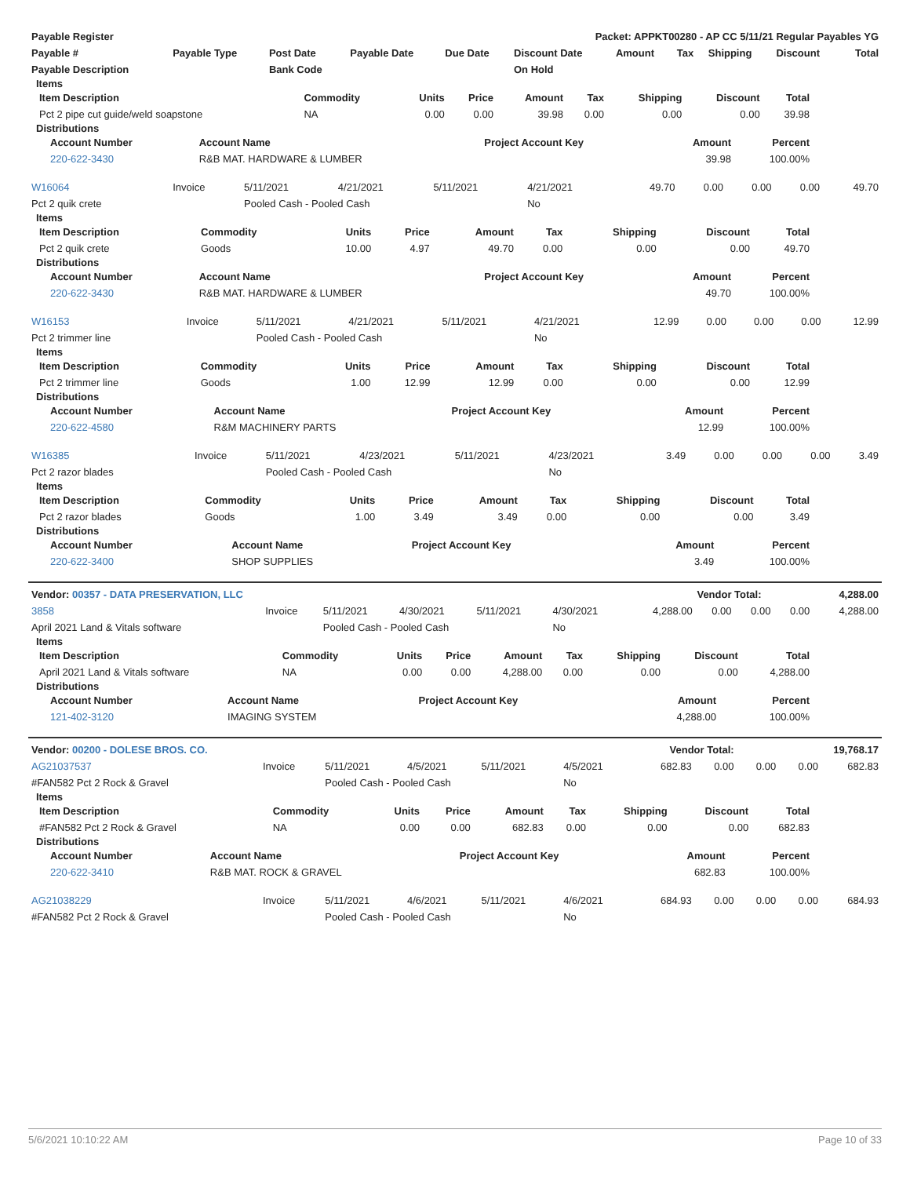| Payable Register | Packet: APPKT00280 - AP CC 5/11/21 Regular Payables YG |
| --- | --- |
| Payable # | Payable Type | Post Date | Payable Date | Due Date | Discount Date | Amount | Tax | Shipping | Discount | Total |
| --- | --- | --- | --- | --- | --- | --- | --- | --- | --- | --- |
| Payable Description | | Bank Code | | | On Hold | | | | | |
Items
| Item Description | Commodity | Units | Price | Amount | Tax | Shipping | Discount | Total |
| --- | --- | --- | --- | --- | --- | --- | --- | --- |
| Pct 2 pipe cut guide/weld soapstone | NA | 0.00 | 0.00 | 39.98 | 0.00 | 0.00 | 0.00 | 39.98 |
Distributions
| Account Number | Account Name | Project Account Key | Amount | Percent |
| --- | --- | --- | --- | --- |
| 220-622-3430 | R&B MAT. HARDWARE & LUMBER | | 39.98 | 100.00% |
| W16064 | Invoice | 5/11/2021 | 4/21/2021 | 5/11/2021 | 4/21/2021 | 49.70 | 0.00 | 0.00 | 0.00 | 49.70 |
| Pct 2 quik crete | | Pooled Cash - Pooled Cash | | | No | | | | | |
Items
| Item Description | Commodity | Units | Price | Amount | Tax | Shipping | Discount | Total |
| --- | --- | --- | --- | --- | --- | --- | --- | --- |
| Pct 2 quik crete | Goods | 10.00 | 4.97 | 49.70 | 0.00 | 0.00 | 0.00 | 49.70 |
Distributions
| Account Number | Account Name | Project Account Key | Amount | Percent |
| --- | --- | --- | --- | --- |
| 220-622-3430 | R&B MAT. HARDWARE & LUMBER | | 49.70 | 100.00% |
| W16153 | Invoice | 5/11/2021 | 4/21/2021 | 5/11/2021 | 4/21/2021 | 12.99 | 0.00 | 0.00 | 0.00 | 12.99 |
| Pct 2 trimmer line | | Pooled Cash - Pooled Cash | | | No | | | | | |
Items
| Item Description | Commodity | Units | Price | Amount | Tax | Shipping | Discount | Total |
| --- | --- | --- | --- | --- | --- | --- | --- | --- |
| Pct 2 trimmer line | Goods | 1.00 | 12.99 | 12.99 | 0.00 | 0.00 | 0.00 | 12.99 |
Distributions
| Account Number | Account Name | Project Account Key | Amount | Percent |
| --- | --- | --- | --- | --- |
| 220-622-4580 | R&M MACHINERY PARTS | | 12.99 | 100.00% |
| W16385 | Invoice | 5/11/2021 | 4/23/2021 | 5/11/2021 | 4/23/2021 | 3.49 | 0.00 | 0.00 | 0.00 | 3.49 |
| Pct 2 razor blades | | Pooled Cash - Pooled Cash | | | No | | | | | |
Items
| Item Description | Commodity | Units | Price | Amount | Tax | Shipping | Discount | Total |
| --- | --- | --- | --- | --- | --- | --- | --- | --- |
| Pct 2 razor blades | Goods | 1.00 | 3.49 | 3.49 | 0.00 | 0.00 | 0.00 | 3.49 |
Distributions
| Account Number | Account Name | Project Account Key | Amount | Percent |
| --- | --- | --- | --- | --- |
| 220-622-3400 | SHOP SUPPLIES | | 3.49 | 100.00% |
| Vendor: 00357 - DATA PRESERVATION, LLC | Vendor Total: | 4,288.00 |
| 3858 | Invoice | 5/11/2021 | 4/30/2021 | 5/11/2021 | 4/30/2021 | 4,288.00 | 0.00 | 0.00 | 0.00 | 4,288.00 |
| April 2021 Land & Vitals software | | Pooled Cash - Pooled Cash | | | No | | | | | |
Items
| Item Description | Commodity | Units | Price | Amount | Tax | Shipping | Discount | Total |
| --- | --- | --- | --- | --- | --- | --- | --- | --- |
| April 2021 Land & Vitals software | NA | 0.00 | 0.00 | 4,288.00 | 0.00 | 0.00 | 0.00 | 4,288.00 |
Distributions
| Account Number | Account Name | Project Account Key | Amount | Percent |
| --- | --- | --- | --- | --- |
| 121-402-3120 | IMAGING SYSTEM | | 4,288.00 | 100.00% |
| Vendor: 00200 - DOLESE BROS. CO. | Vendor Total: | 19,768.17 |
| AG21037537 | Invoice | 5/11/2021 | 4/5/2021 | 5/11/2021 | 4/5/2021 | 682.83 | 0.00 | 0.00 | 0.00 | 682.83 |
| #FAN582 Pct 2 Rock & Gravel | | Pooled Cash - Pooled Cash | | | No | | | | | |
Items
| Item Description | Commodity | Units | Price | Amount | Tax | Shipping | Discount | Total |
| --- | --- | --- | --- | --- | --- | --- | --- | --- |
| #FAN582 Pct 2 Rock & Gravel | NA | 0.00 | 0.00 | 682.83 | 0.00 | 0.00 | 0.00 | 682.83 |
Distributions
| Account Number | Account Name | Project Account Key | Amount | Percent |
| --- | --- | --- | --- | --- |
| 220-622-3410 | R&B MAT. ROCK & GRAVEL | | 682.83 | 100.00% |
| AG21038229 | Invoice | 5/11/2021 | 4/6/2021 | 5/11/2021 | 4/6/2021 | 684.93 | 0.00 | 0.00 | 0.00 | 684.93 |
| #FAN582 Pct 2 Rock & Gravel | | Pooled Cash - Pooled Cash | | | No | | | | | |
5/6/2021 10:10:22 AM Page 10 of 33